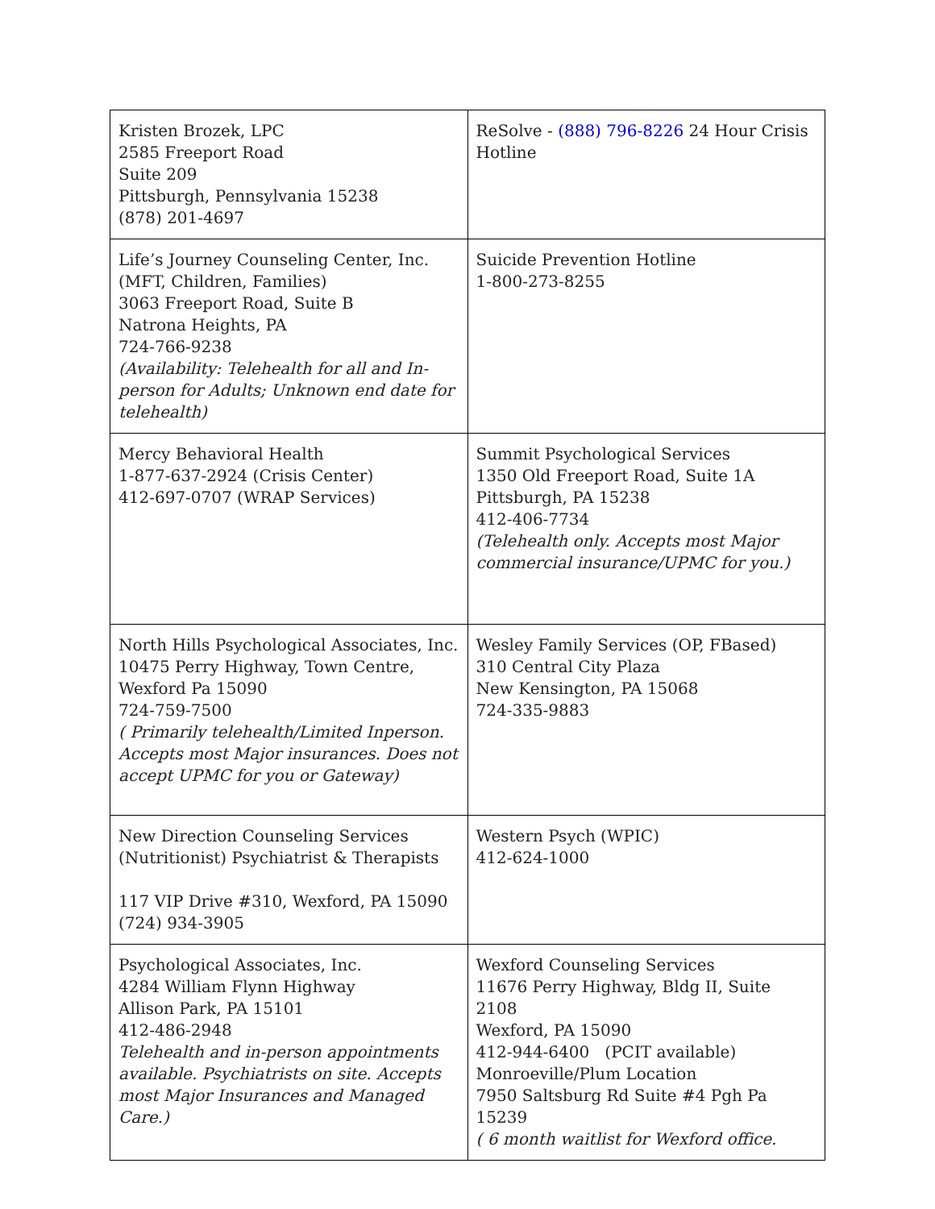| Kristen Brozek, LPC 2585 Freeport Road Suite 209 Pittsburgh, Pennsylvania 15238 (878) 201-4697 | ReSolve - (888) 796-8226 24 Hour Crisis Hotline |
| Life’s Journey Counseling Center, Inc. (MFT, Children, Families) 3063 Freeport Road, Suite B Natrona Heights, PA 724-766-9238 (Availability: Telehealth for all and In-person for Adults; Unknown end date for telehealth) | Suicide Prevention Hotline 1-800-273-8255 |
| Mercy Behavioral Health 1-877-637-2924 (Crisis Center) 412-697-0707 (WRAP Services) | Summit Psychological Services 1350 Old Freeport Road, Suite 1A Pittsburgh, PA 15238 412-406-7734 (Telehealth only. Accepts most Major commercial insurance/UPMC for you.) |
| North Hills Psychological Associates, Inc. 10475 Perry Highway, Town Centre, Wexford Pa 15090 724-759-7500 ( Primarily telehealth/Limited Inperson. Accepts most Major insurances. Does not accept UPMC for you or Gateway) | Wesley Family Services (OP, FBased) 310 Central City Plaza New Kensington, PA 15068 724-335-9883 |
| New Direction Counseling Services (Nutritionist) Psychiatrist & Therapists 117 VIP Drive #310, Wexford, PA 15090 (724) 934-3905 | Western Psych (WPIC) 412-624-1000 |
| Psychological Associates, Inc. 4284 William Flynn Highway Allison Park, PA 15101 412-486-2948 Telehealth and in-person appointments available. Psychiatrists on site. Accepts most Major Insurances and Managed Care.) | Wexford Counseling Services 11676 Perry Highway, Bldg II, Suite 2108 Wexford, PA 15090 412-944-6400 (PCIT available) Monroeville/Plum Location 7950 Saltsburg Rd Suite #4 Pgh Pa 15239 ( 6 month waitlist for Wexford office. |